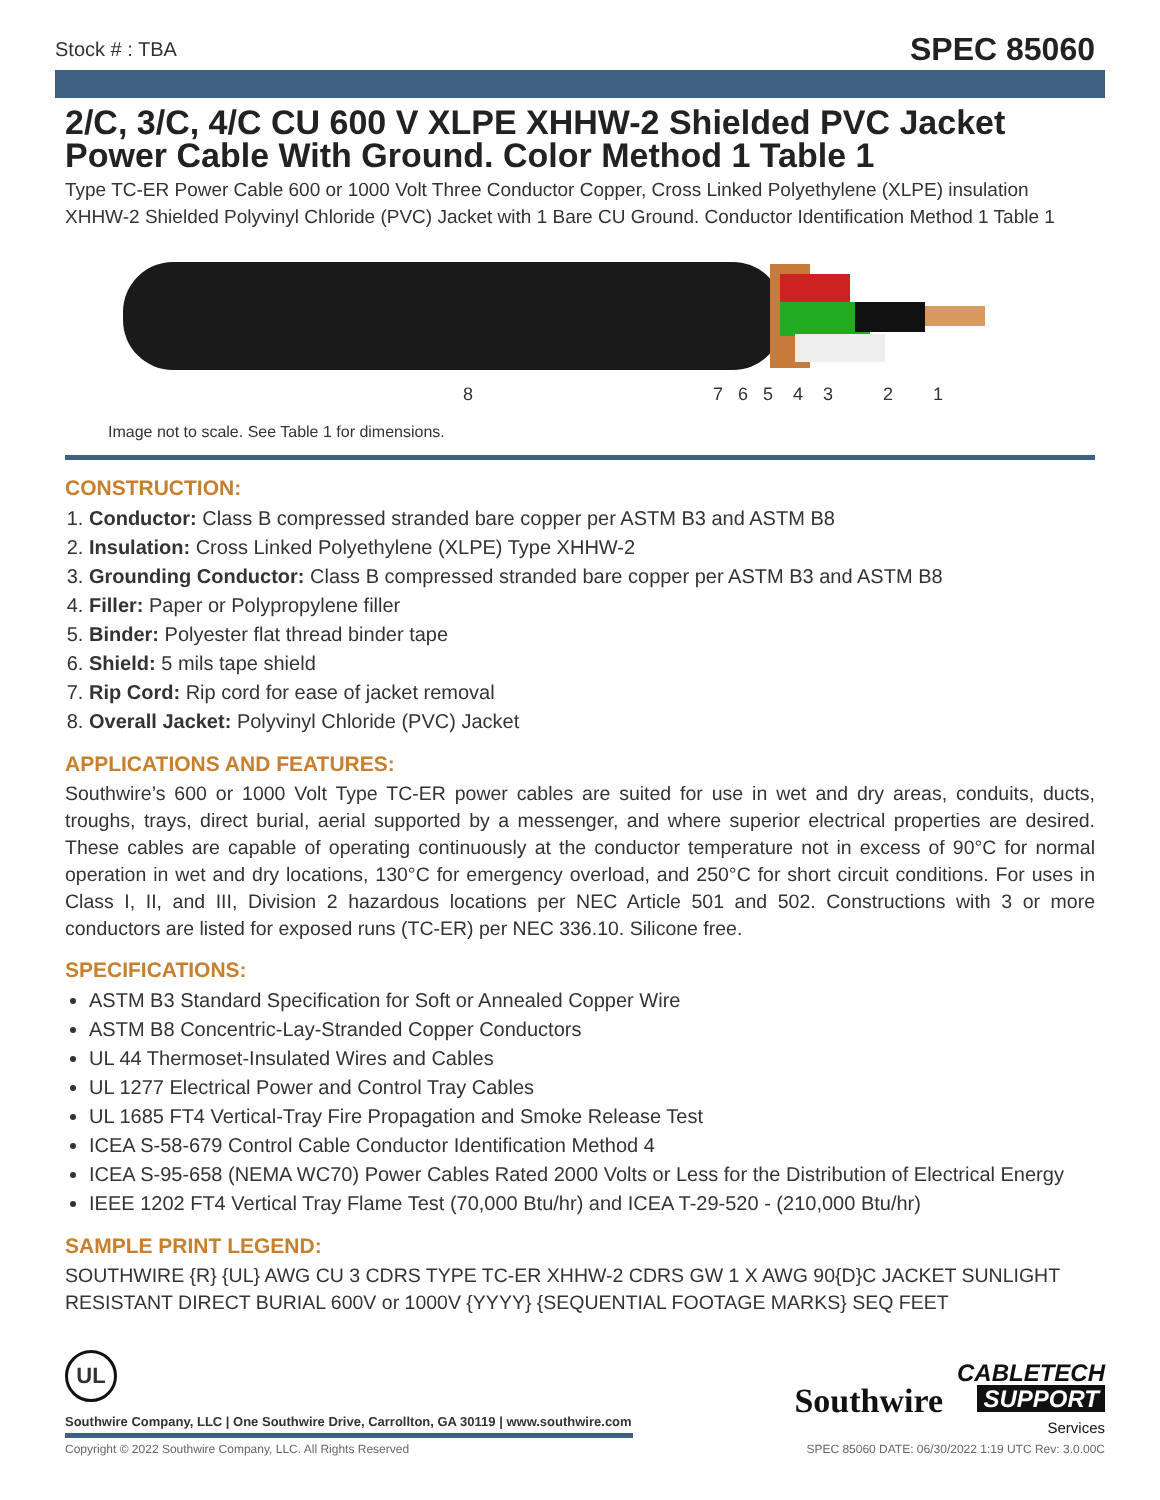Stock # : TBA SPEC 85060
2/C, 3/C, 4/C CU 600 V XLPE XHHW-2 Shielded PVC Jacket Power Cable With Ground. Color Method 1 Table 1
Type TC-ER Power Cable 600 or 1000 Volt Three Conductor Copper, Cross Linked Polyethylene (XLPE) insulation XHHW-2 Shielded Polyvinyl Chloride (PVC) Jacket with 1 Bare CU Ground. Conductor Identification Method 1 Table 1
8 7 6 5 4 3 2 1
Image not to scale. See Table 1 for dimensions.
CONSTRUCTION:
1. Conductor: Class B compressed stranded bare copper per ASTM B3 and ASTM B8
2. Insulation: Cross Linked Polyethylene (XLPE) Type XHHW-2
3. Grounding Conductor: Class B compressed stranded bare copper per ASTM B3 and ASTM B8
4. Filler: Paper or Polypropylene filler
5. Binder: Polyester flat thread binder tape
6. Shield: 5 mils tape shield
7. Rip Cord: Rip cord for ease of jacket removal
8. Overall Jacket: Polyvinyl Chloride (PVC) Jacket
APPLICATIONS AND FEATURES:
Southwire’s 600 or 1000 Volt Type TC-ER power cables are suited for use in wet and dry areas, conduits, ducts, troughs, trays, direct burial, aerial supported by a messenger, and where superior electrical properties are desired. These cables are capable of operating continuously at the conductor temperature not in excess of 90°C for normal operation in wet and dry locations, 130°C for emergency overload, and 250°C for short circuit conditions. For uses in Class I, II, and III, Division 2 hazardous locations per NEC Article 501 and 502. Constructions with 3 or more conductors are listed for exposed runs (TC-ER) per NEC 336.10. Silicone free.
SPECIFICATIONS:
ASTM B3 Standard Specification for Soft or Annealed Copper Wire
ASTM B8 Concentric-Lay-Stranded Copper Conductors
UL 44 Thermoset-Insulated Wires and Cables
UL 1277 Electrical Power and Control Tray Cables
UL 1685 FT4 Vertical-Tray Fire Propagation and Smoke Release Test
ICEA S-58-679 Control Cable Conductor Identification Method 4
ICEA S-95-658 (NEMA WC70) Power Cables Rated 2000 Volts or Less for the Distribution of Electrical Energy
IEEE 1202 FT4 Vertical Tray Flame Test (70,000 Btu/hr) and ICEA T-29-520 - (210,000 Btu/hr)
SAMPLE PRINT LEGEND:
SOUTHWIRE {R} {UL} AWG CU 3 CDRS TYPE TC-ER XHHW-2 CDRS GW 1 X AWG 90{D}C JACKET SUNLIGHT RESISTANT DIRECT BURIAL 600V or 1000V {YYYY} {SEQUENTIAL FOOTAGE MARKS} SEQ FEET
UL
Southwire Company, LLC | One Southwire Drive, Carrollton, GA 30119 | www.southwire.com
Southwire CABLETECH
SUPPORT
Services
Copyright © 2022 Southwire Company, LLC. All Rights Reserved SPEC 85060 DATE: 06/30/2022 1:19 UTC Rev: 3.0.00C